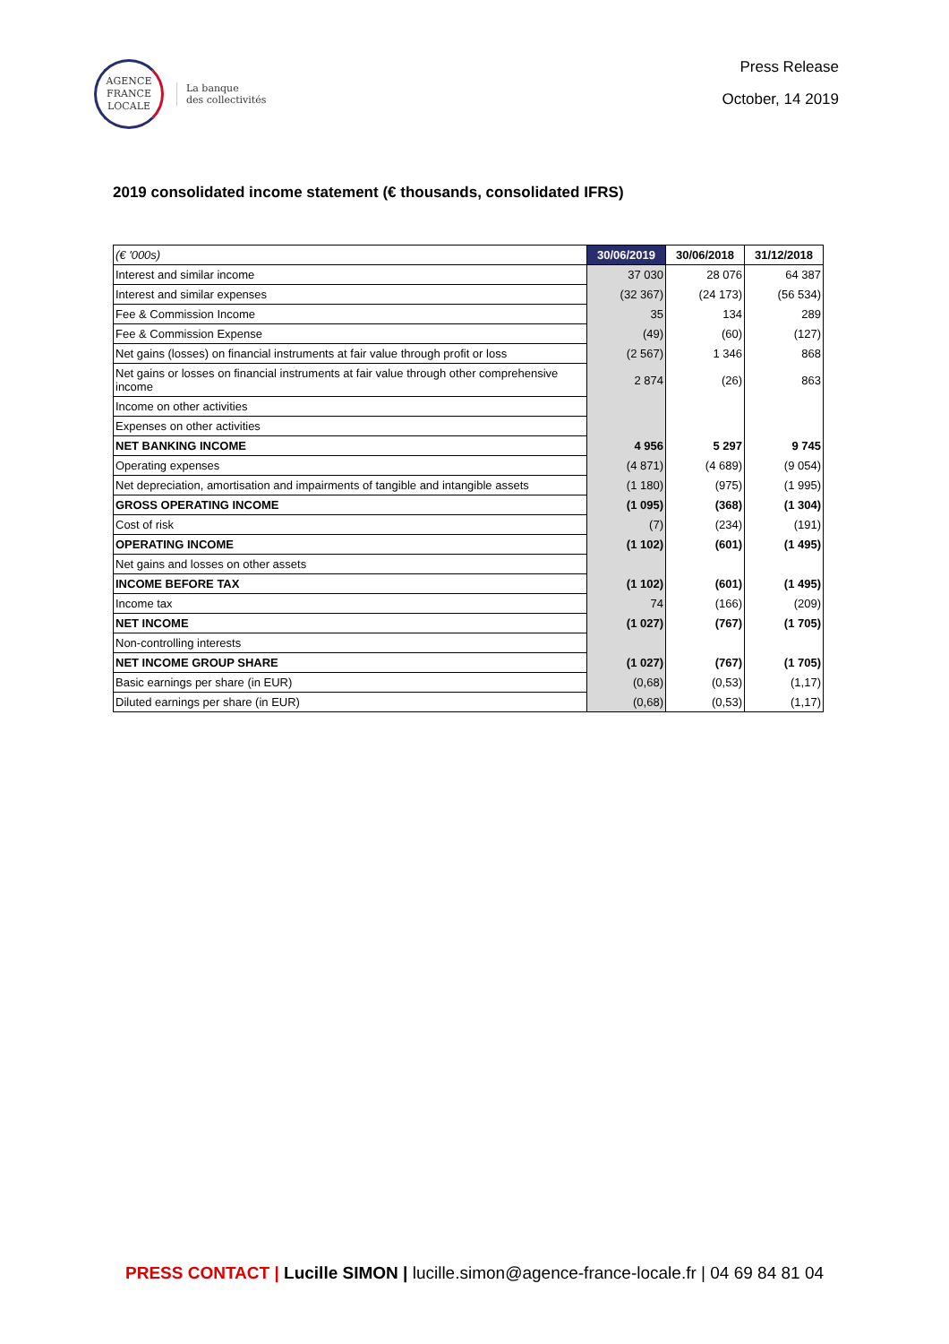AGENCE
FRANCE
LOCALE
La banque
des collectivités
Press Release
October, 14 2019
2019 consolidated income statement (€ thousands, consolidated IFRS)
| (€ '000s) | 30/06/2019 | 30/06/2018 | 31/12/2018 |
| Interest and similar income | 37 030 | 28 076 | 64 387 |
| Interest and similar expenses | (32 367) | (24 173) | (56 534) |
| Fee & Commission Income | 35 | 134 | 289 |
| Fee & Commission Expense | (49) | (60) | (127) |
| Net gains (losses) on financial instruments at fair value through profit or loss | (2 567) | 1 346 | 868 |
| Net gains or losses on financial instruments at fair value through other comprehensive income | 2 874 | (26) | 863 |
| Income on other activities | | | |
| Expenses on other activities | | | |
| NET BANKING INCOME | 4 956 | 5 297 | 9 745 |
| Operating expenses | (4 871) | (4 689) | (9 054) |
| Net depreciation, amortisation and impairments of tangible and intangible assets | (1 180) | (975) | (1 995) |
| GROSS OPERATING INCOME | (1 095) | (368) | (1 304) |
| Cost of risk | (7) | (234) | (191) |
| OPERATING INCOME | (1 102) | (601) | (1 495) |
| Net gains and losses on other assets | | | |
| INCOME BEFORE TAX | (1 102) | (601) | (1 495) |
| Income tax | 74 | (166) | (209) |
| NET INCOME | (1 027) | (767) | (1 705) |
| Non-controlling interests | | | |
| NET INCOME GROUP SHARE | (1 027) | (767) | (1 705) |
| Basic earnings per share (in EUR) | (0,68) | (0,53) | (1,17) |
| Diluted earnings per share (in EUR) | (0,68) | (0,53) | (1,17) |
PRESS CONTACT | Lucille SIMON | lucille.simon@agence-france-locale.fr | 04 69 84 81 04